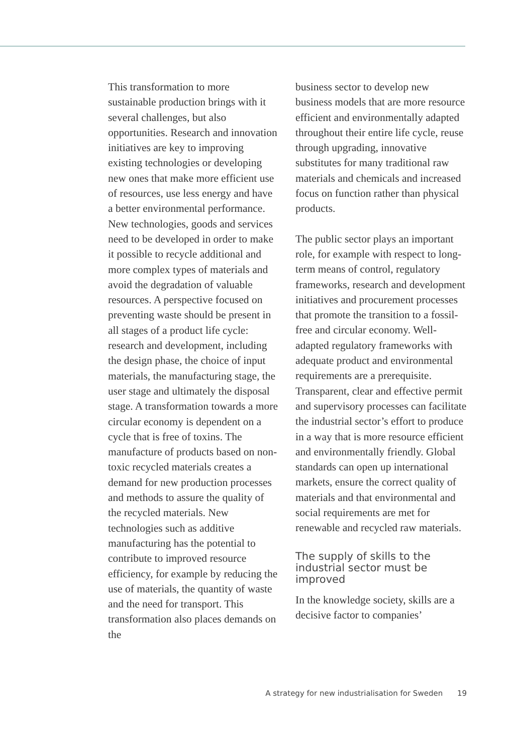This transformation to more sustainable production brings with it several challenges, but also opportunities. Research and innovation initiatives are key to improving existing technologies or developing new ones that make more efficient use of resources, use less energy and have a better environmental performance. New technologies, goods and services need to be developed in order to make it possible to recycle additional and more complex types of materials and avoid the degradation of valuable resources. A perspective focused on preventing waste should be present in all stages of a product life cycle: research and development, including the design phase, the choice of input materials, the manufacturing stage, the user stage and ultimately the disposal stage. A transformation towards a more circular economy is dependent on a cycle that is free of toxins. The manufacture of products based on non-toxic recycled materials creates a demand for new production processes and methods to assure the quality of the recycled materials. New technologies such as additive manufacturing has the potential to contribute to improved resource efficiency, for example by reducing the use of materials, the quantity of waste and the need for transport. This transformation also places demands on the
business sector to develop new business models that are more resource efficient and environmentally adapted throughout their entire life cycle, reuse through upgrading, innovative substitutes for many traditional raw materials and chemicals and increased focus on function rather than physical products.
The public sector plays an important role, for example with respect to long-term means of control, regulatory frameworks, research and development initiatives and procurement processes that promote the transition to a fossil-free and circular economy. Well-adapted regulatory frameworks with adequate product and environmental requirements are a prerequisite. Transparent, clear and effective permit and supervisory processes can facilitate the industrial sector’s effort to produce in a way that is more resource efficient and environmentally friendly. Global standards can open up international markets, ensure the correct quality of materials and that environmental and social requirements are met for renewable and recycled raw materials.
The supply of skills to the industrial sector must be improved
In the knowledge society, skills are a decisive factor to companies’
A strategy for new industrialisation for Sweden 19